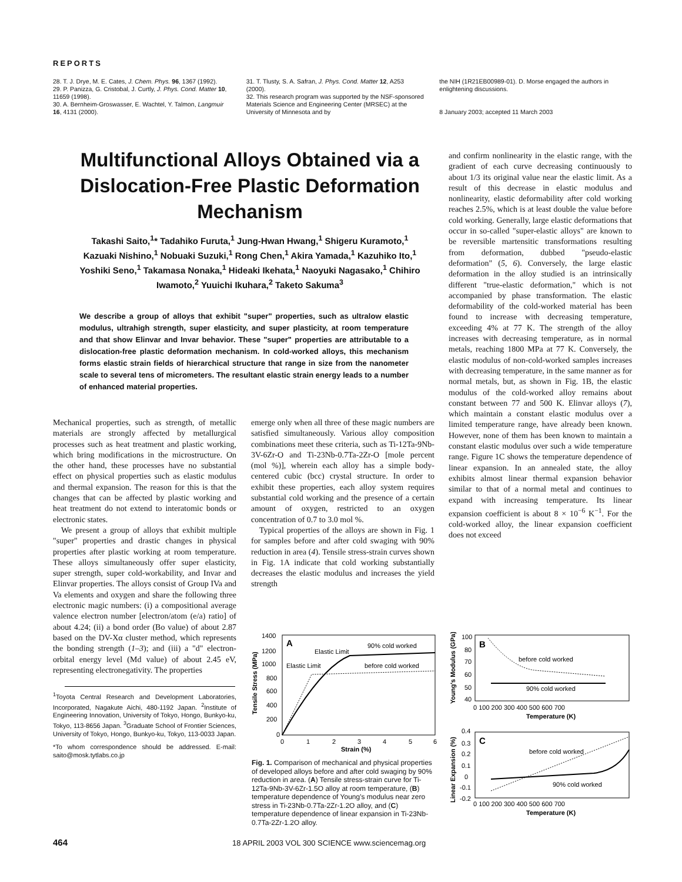REPORTS
28. T. J. Drye, M. E. Cates, J. Chem. Phys. 96, 1367 (1992).
29. P. Panizza, G. Cristobal, J. Curtly, J. Phys. Cond. Matter 10, 11659 (1998).
30. A. Bernheim-Groswasser, E. Wachtel, Y. Talmon, Langmuir 16, 4131 (2000).
31. T. Tlusty, S. A. Safran, J. Phys. Cond. Matter 12, A253 (2000).
32. This research program was supported by the NSF-sponsored Materials Science and Engineering Center (MRSEC) at the University of Minnesota and by
the NIH (1R21EB00989-01). D. Morse engaged the authors in enlightening discussions.
8 January 2003; accepted 11 March 2003
Multifunctional Alloys Obtained via a Dislocation-Free Plastic Deformation Mechanism
Takashi Saito,<sup>1</sup>* Tadahiko Furuta,<sup>1</sup> Jung-Hwan Hwang,<sup>1</sup> Shigeru Kuramoto,<sup>1</sup> Kazuaki Nishino,<sup>1</sup> Nobuaki Suzuki,<sup>1</sup> Rong Chen,<sup>1</sup> Akira Yamada,<sup>1</sup> Kazuhiko Ito,<sup>1</sup> Yoshiki Seno,<sup>1</sup> Takamasa Nonaka,<sup>1</sup> Hideaki Ikehata,<sup>1</sup> Naoyuki Nagasako,<sup>1</sup> Chihiro Iwamoto,<sup>2</sup> Yuuichi Ikuhara,<sup>2</sup> Taketo Sakuma<sup>3</sup>
We describe a group of alloys that exhibit "super" properties, such as ultralow elastic modulus, ultrahigh strength, super elasticity, and super plasticity, at room temperature and that show Elinvar and Invar behavior. These "super" properties are attributable to a dislocation-free plastic deformation mechanism. In cold-worked alloys, this mechanism forms elastic strain fields of hierarchical structure that range in size from the nanometer scale to several tens of micrometers. The resultant elastic strain energy leads to a number of enhanced material properties.
Mechanical properties, such as strength, of metallic materials are strongly affected by metallurgical processes such as heat treatment and plastic working, which bring modifications in the microstructure. On the other hand, these processes have no substantial effect on physical properties such as elastic modulus and thermal expansion. The reason for this is that the changes that can be affected by plastic working and heat treatment do not extend to interatomic bonds or electronic states.
We present a group of alloys that exhibit multiple "super" properties and drastic changes in physical properties after plastic working at room temperature. These alloys simultaneously offer super elasticity, super strength, super cold-workability, and Invar and Elinvar properties. The alloys consist of Group IVa and Va elements and oxygen and share the following three electronic magic numbers: (i) a compositional average valence electron number [electron/atom (e/a) ratio] of about 4.24; (ii) a bond order (Bo value) of about 2.87 based on the DV-Xα cluster method, which represents the bonding strength (1–3); and (iii) a "d" electron-orbital energy level (Md value) of about 2.45 eV, representing electronegativity. The properties
<sup>1</sup> Toyota Central Research and Development Laboratories, Incorporated, Nagakute Aichi, 480-1192 Japan. <sup>2</sup>Institute of Engineering Innovation, University of Tokyo, Hongo, Bunkyo-ku, Tokyo, 113-8656 Japan. <sup>3</sup>Graduate School of Frontier Sciences, University of Tokyo, Hongo, Bunkyo-ku, Tokyo, 113-0033 Japan.
*To whom correspondence should be addressed. E-mail: saito@mosk.tytlabs.co.jp
emerge only when all three of these magic numbers are satisfied simultaneously. Various alloy composition combinations meet these criteria, such as Ti-12Ta-9Nb-3V-6Zr-O and Ti-23Nb-0.7Ta-2Zr-O [mole percent (mol %)], wherein each alloy has a simple body-centered cubic (bcc) crystal structure. In order to exhibit these properties, each alloy system requires substantial cold working and the presence of a certain amount of oxygen, restricted to an oxygen concentration of 0.7 to 3.0 mol %.
Typical properties of the alloys are shown in Fig. 1 for samples before and after cold swaging with 90% reduction in area (4). Tensile stress-strain curves shown in Fig. 1A indicate that cold working substantially decreases the elastic modulus and increases the yield strength
and confirm nonlinearity in the elastic range, with the gradient of each curve decreasing continuously to about 1/3 its original value near the elastic limit. As a result of this decrease in elastic modulus and nonlinearity, elastic deformability after cold working reaches 2.5%, which is at least double the value before cold working. Generally, large elastic deformations that occur in so-called "super-elastic alloys" are known to be reversible martensitic transformations resulting from deformation, dubbed "pseudo-elastic deformation" (5, 6). Conversely, the large elastic deformation in the alloy studied is an intrinsically different "true-elastic deformation," which is not accompanied by phase transformation. The elastic deformability of the cold-worked material has been found to increase with decreasing temperature, exceeding 4% at 77 K. The strength of the alloy increases with decreasing temperature, as in normal metals, reaching 1800 MPa at 77 K. Conversely, the elastic modulus of non-cold-worked samples increases with decreasing temperature, in the same manner as for normal metals, but, as shown in Fig. 1B, the elastic modulus of the cold-worked alloy remains about constant between 77 and 500 K. Elinvar alloys (7), which maintain a constant elastic modulus over a limited temperature range, have already been known. However, none of them has been known to maintain a constant elastic modulus over such a wide temperature range. Figure 1C shows the temperature dependence of linear expansion. In an annealed state, the alloy exhibits almost linear thermal expansion behavior similar to that of a normal metal and continues to expand with increasing temperature. Its linear expansion coefficient is about 8 × 10<sup>−6</sup> K<sup>−1</sup>. For the cold-worked alloy, the linear expansion coefficient does not exceed
A
90% cold worked
Elastic Limit
Elastic Limit
before cold worked
1400
1200
1000
800
600
400
200
0
0
1
2
3
4
5
6
Strain (%)
Tensile Stress (MPa)
Fig. 1. Comparison of mechanical and physical properties of developed alloys before and after cold swaging by 90% reduction in area. (A) Tensile stress-strain curve for Ti-12Ta-9Nb-3V-6Zr-1.5O alloy at room temperature, (B) temperature dependence of Young's modulus near zero stress in Ti-23Nb-0.7Ta-2Zr-1.2O alloy, and (C) temperature dependence of linear expansion in Ti-23Nb-0.7Ta-2Zr-1.2O alloy.
B
before cold worked
90% cold worked
100
80
70
60
50
40
0 100 200 300 400 500 600 700
Temperature (K)
Young's Modulus (GPa)
C
before cold worked
90% cold worked
0.4
0.3
0.2
0.1
0
-0.1
-0.2
0 100 200 300 400 500 600 700
Temperature (K)
Linear Expansion (%)
464 18 APRIL 2003 VOL 300 SCIENCE www.sciencemag.org